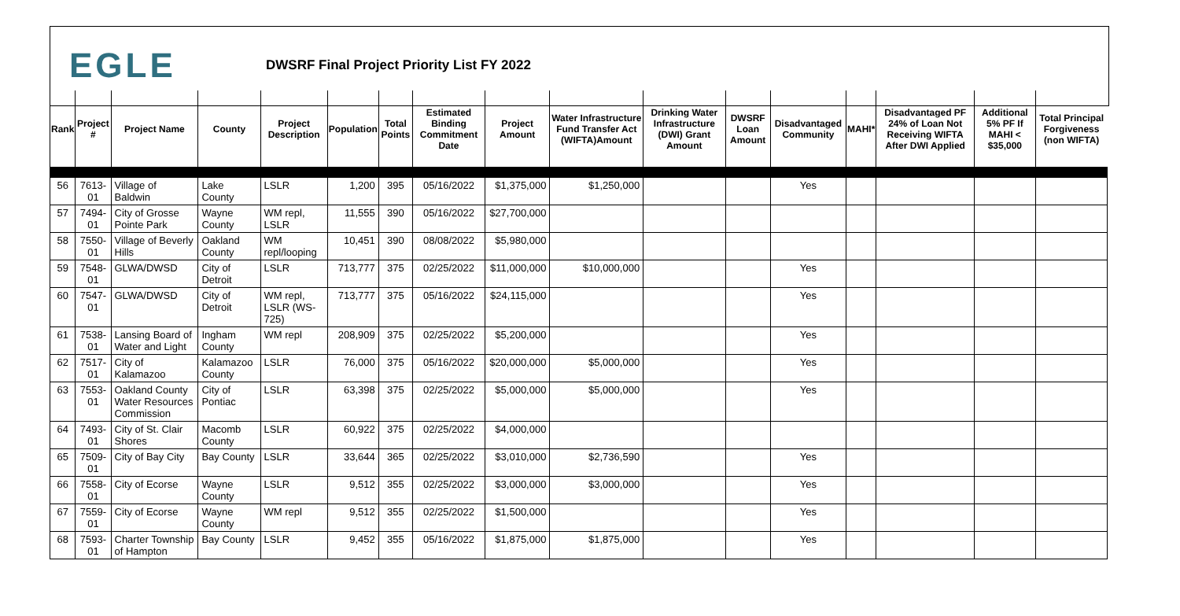EGLE
DWSRF Final Project Priority List FY 2022
| Rank | Project # | Project Name | County | Project Description | Population | Total Points | Estimated Binding Commitment Date | Project Amount | Water Infrastructure Fund Transfer Act (WIFTA)Amount | Drinking Water Infrastructure (DWI) Grant Amount | DWSRF Loan Amount | Disadvantaged Community | MAHI* | Disadvantaged PF 24% of Loan Not Receiving WIFTA After DWI Applied | Additional 5% PF If MAHI < $35,000 | Total Principal Forgiveness (non WIFTA) |
| --- | --- | --- | --- | --- | --- | --- | --- | --- | --- | --- | --- | --- | --- | --- | --- | --- |
| 56 | 7613-01 | Village of Baldwin | Lake County | LSLR | 1,200 | 395 | 05/16/2022 | $1,375,000 | $1,250,000 | | | Yes | | | | |
| 57 | 7494-01 | City of Grosse Pointe Park | Wayne County | WM repl, LSLR | 11,555 | 390 | 05/16/2022 | $27,700,000 | | | | | | | | |
| 58 | 7550-01 | Village of Beverly Hills | Oakland County | WM repl/looping | 10,451 | 390 | 08/08/2022 | $5,980,000 | | | | | | | | |
| 59 | 7548-01 | GLWA/DWSD | City of Detroit | LSLR | 713,777 | 375 | 02/25/2022 | $11,000,000 | $10,000,000 | | | Yes | | | | |
| 60 | 7547-01 | GLWA/DWSD | City of Detroit | WM repl, LSLR (WS-725) | 713,777 | 375 | 05/16/2022 | $24,115,000 | | | | Yes | | | | |
| 61 | 7538-01 | Lansing Board of Water and Light | Ingham County | WM repl | 208,909 | 375 | 02/25/2022 | $5,200,000 | | | | Yes | | | | |
| 62 | 7517-01 | City of Kalamazoo | Kalamazoo County | LSLR | 76,000 | 375 | 05/16/2022 | $20,000,000 | $5,000,000 | | | Yes | | | | |
| 63 | 7553-01 | Oakland County Water Resources Commission | City of Pontiac | LSLR | 63,398 | 375 | 02/25/2022 | $5,000,000 | $5,000,000 | | | Yes | | | | |
| 64 | 7493-01 | City of St. Clair Shores | Macomb County | LSLR | 60,922 | 375 | 02/25/2022 | $4,000,000 | | | | | | | | |
| 65 | 7509-01 | City of Bay City | Bay County | LSLR | 33,644 | 365 | 02/25/2022 | $3,010,000 | $2,736,590 | | | Yes | | | | |
| 66 | 7558-01 | City of Ecorse | Wayne County | LSLR | 9,512 | 355 | 02/25/2022 | $3,000,000 | $3,000,000 | | | Yes | | | | |
| 67 | 7559-01 | City of Ecorse | Wayne County | WM repl | 9,512 | 355 | 02/25/2022 | $1,500,000 | | | | Yes | | | | |
| 68 | 7593-01 | Charter Township of Hampton | Bay County | LSLR | 9,452 | 355 | 05/16/2022 | $1,875,000 | $1,875,000 | | | Yes | | | | |